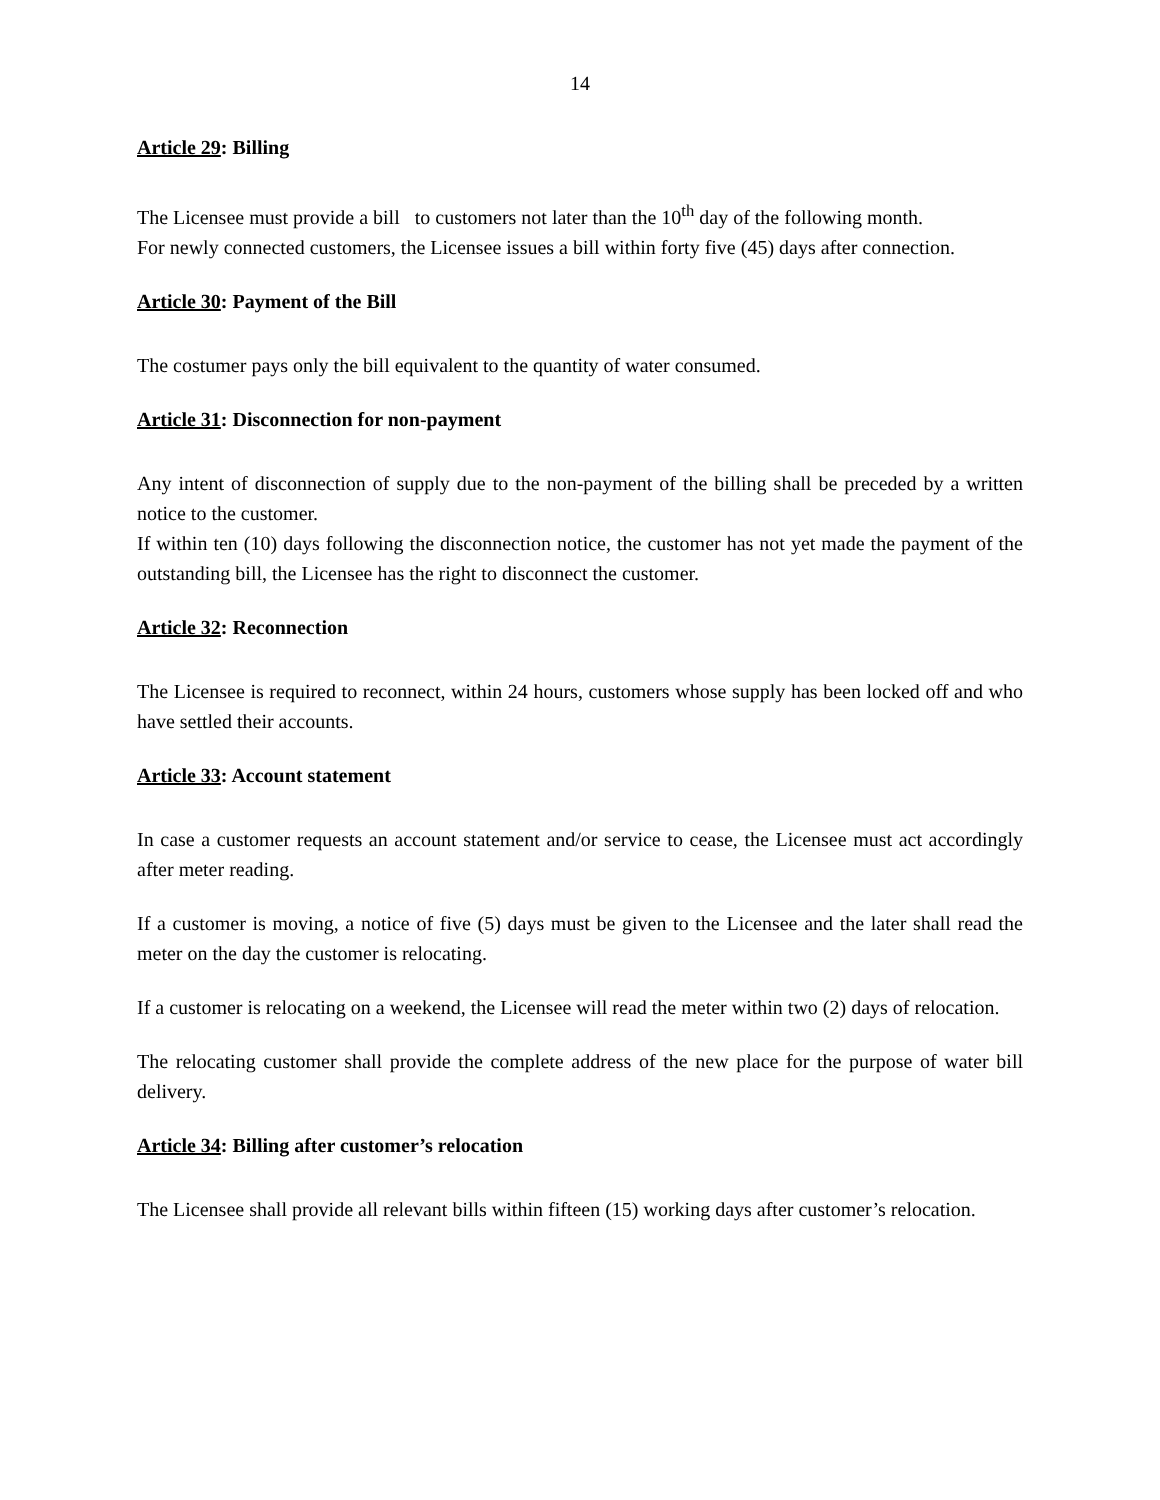14
Article 29: Billing
The Licensee must provide a bill to customers not later than the 10<sup>th</sup> day of the following month.
For newly connected customers, the Licensee issues a bill within forty five (45) days after connection.
Article 30: Payment of the Bill
The costumer pays only the bill equivalent to the quantity of water consumed.
Article 31: Disconnection for non-payment
Any intent of disconnection of supply due to the non-payment of the billing shall be preceded by a written notice to the customer.
If within ten (10) days following the disconnection notice, the customer has not yet made the payment of the outstanding bill, the Licensee has the right to disconnect the customer.
Article 32: Reconnection
The Licensee is required to reconnect, within 24 hours, customers whose supply has been locked off and who have settled their accounts.
Article 33: Account statement
In case a customer requests an account statement and/or service to cease, the Licensee must act accordingly after meter reading.
If a customer is moving, a notice of five (5) days must be given to the Licensee and the later shall read the meter on the day the customer is relocating.
If a customer is relocating on a weekend, the Licensee will read the meter within two (2) days of relocation.
The relocating customer shall provide the complete address of the new place for the purpose of water bill delivery.
Article 34: Billing after customer’s relocation
The Licensee shall provide all relevant bills within fifteen (15) working days after customer’s relocation.